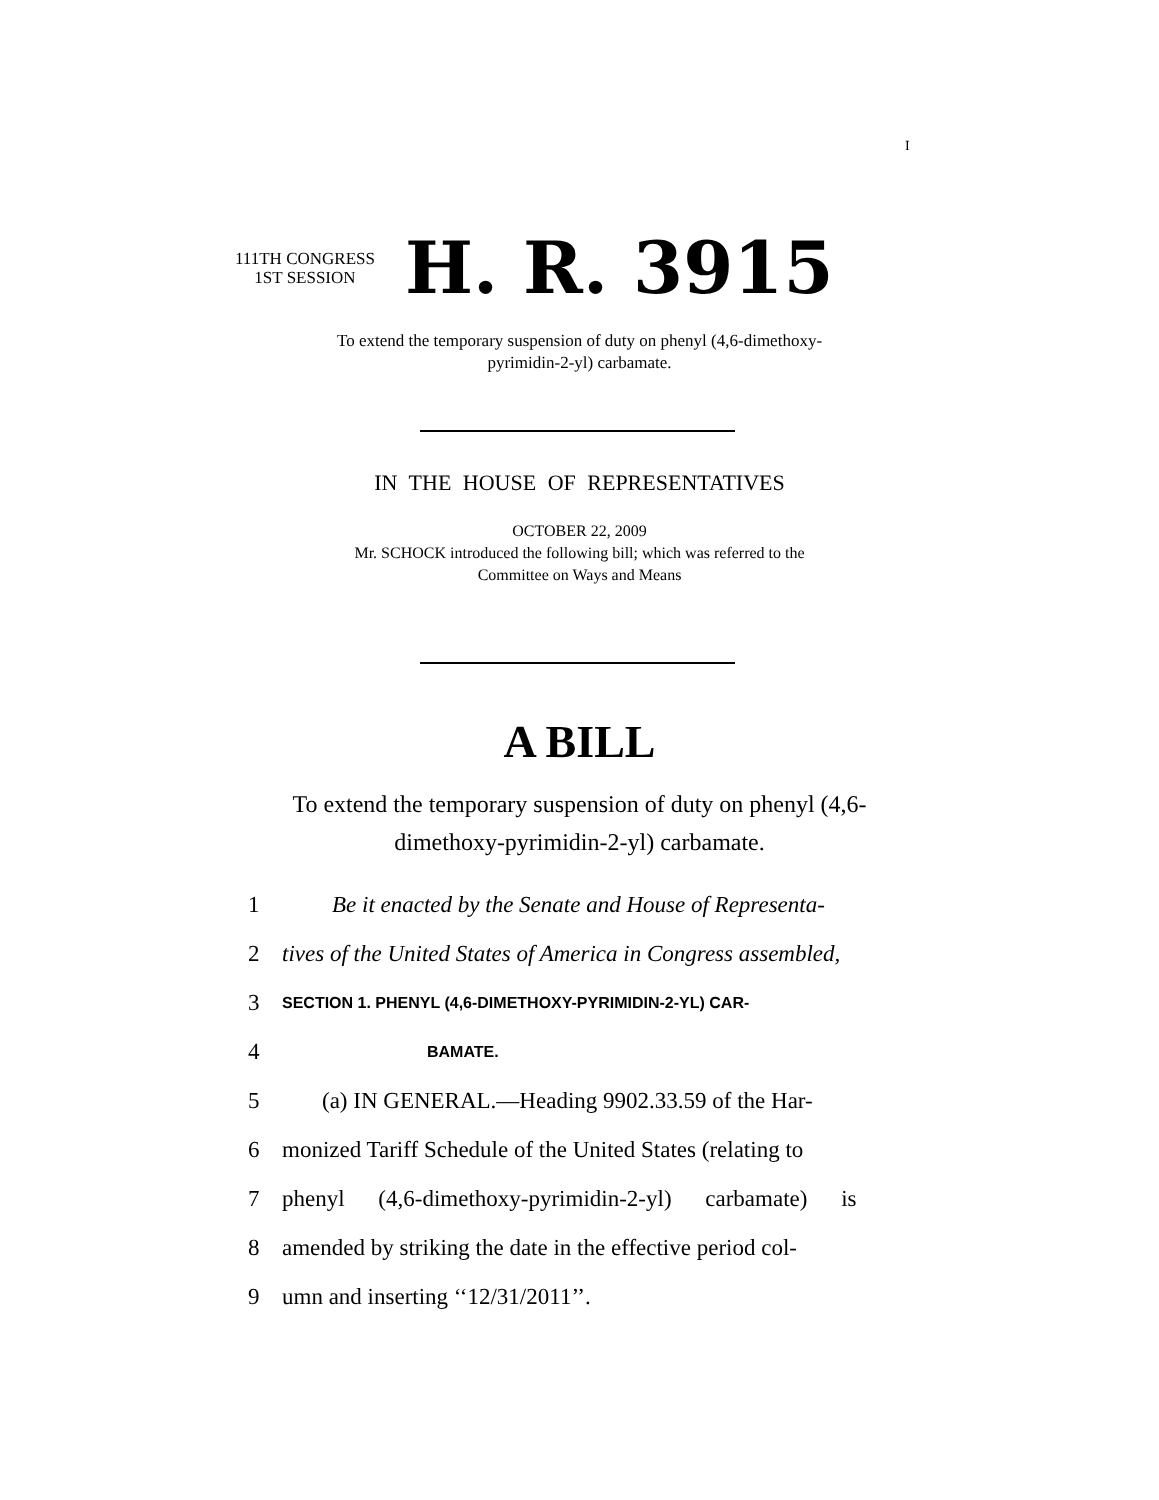I
111TH CONGRESS
1ST SESSION
H. R. 3915
To extend the temporary suspension of duty on phenyl (4,6-dimethoxy-
pyrimidin-2-yl) carbamate.
IN THE HOUSE OF REPRESENTATIVES
OCTOBER 22, 2009
Mr. SCHOCK introduced the following bill; which was referred to the
Committee on Ways and Means
A BILL
To extend the temporary suspension of duty on phenyl (4,6-
dimethoxy-pyrimidin-2-yl) carbamate.
1 Be it enacted by the Senate and House of Representa-
2 tives of the United States of America in Congress assembled,
3 SECTION 1. PHENYL (4,6-DIMETHOXY-PYRIMIDIN-2-YL) CAR-
4 BAMATE.
5 (a) IN GENERAL.—Heading 9902.33.59 of the Har-
6 monized Tariff Schedule of the United States (relating to
7 phenyl (4,6-dimethoxy-pyrimidin-2-yl) carbamate) is
8 amended by striking the date in the effective period col-
9 umn and inserting ‘‘12/31/2011’’.